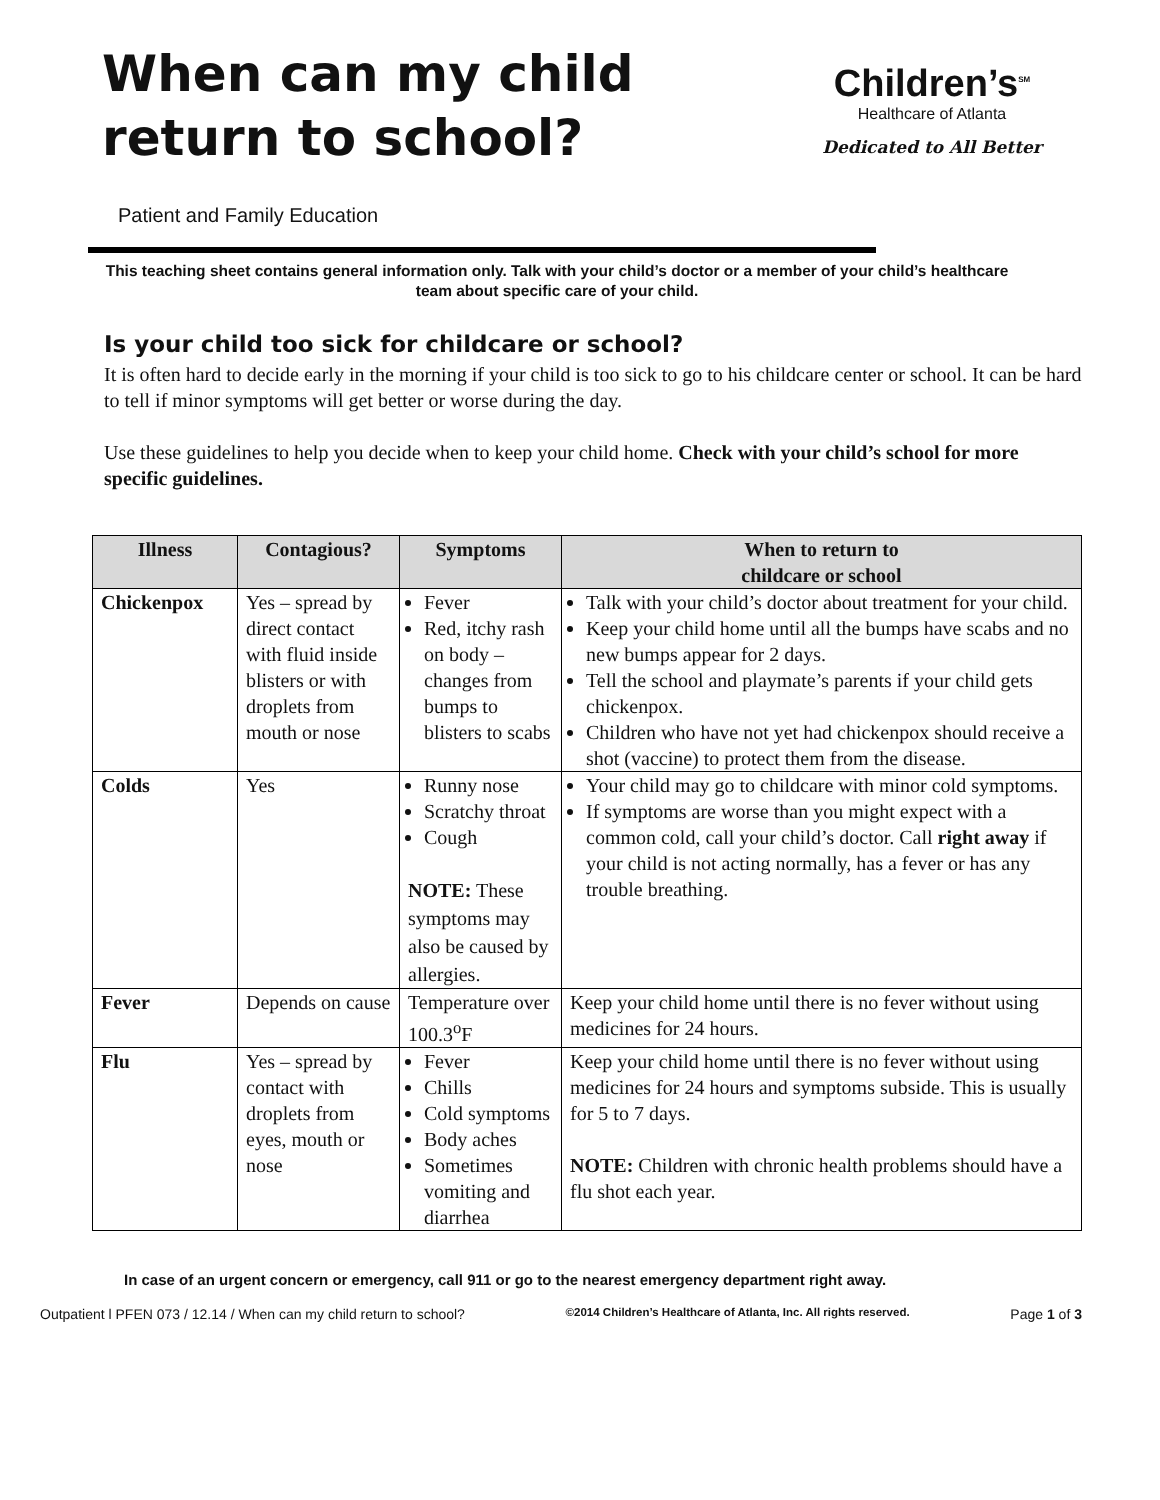When can my child
return to school?
Children’s<sup>SM</sup>
Healthcare of Atlanta
Dedicated to All Better
Patient and Family Education
This teaching sheet contains general information only. Talk with your child’s doctor or a member of your child’s healthcare team about specific care of your child.
Is your child too sick for childcare or school?
It is often hard to decide early in the morning if your child is too sick to go to his childcare center or school. It can be hard to tell if minor symptoms will get better or worse during the day.
Use these guidelines to help you decide when to keep your child home. Check with your child’s school for more specific guidelines.
| Illness | Contagious? | Symptoms | When to return to childcare or school |
| --- | --- | --- | --- |
| Chickenpox | Yes – spread by direct contact with fluid inside blisters or with droplets from mouth or nose | Fever Red, itchy rash on body – changes from bumps to blisters to scabs | Talk with your child’s doctor about treatment for your child. Keep your child home until all the bumps have scabs and no new bumps appear for 2 days. Tell the school and playmate’s parents if your child gets chickenpox. Children who have not yet had chickenpox should receive a shot (vaccine) to protect them from the disease. |
| Colds | Yes | Runny nose Scratchy throat Cough NOTE: These symptoms may also be caused by allergies. | Your child may go to childcare with minor cold symptoms. If symptoms are worse than you might expect with a common cold, call your child’s doctor. Call right away if your child is not acting normally, has a fever or has any trouble breathing. |
| Fever | Depends on cause | Temperature over 100.3<sup>o</sup>F | Keep your child home until there is no fever without using medicines for 24 hours. |
| Flu | Yes – spread by contact with droplets from eyes, mouth or nose | Fever Chills Cold symptoms Body aches Sometimes vomiting and diarrhea | Keep your child home until there is no fever without using medicines for 24 hours and symptoms subside. This is usually for 5 to 7 days. NOTE: Children with chronic health problems should have a flu shot each year. |
In case of an urgent concern or emergency, call 911 or go to the nearest emergency department right away.
Outpatient l PFEN 073 / 12.14 / When can my child return to school? ©2014 Children’s Healthcare of Atlanta, Inc. All rights reserved. Page 1 of 3